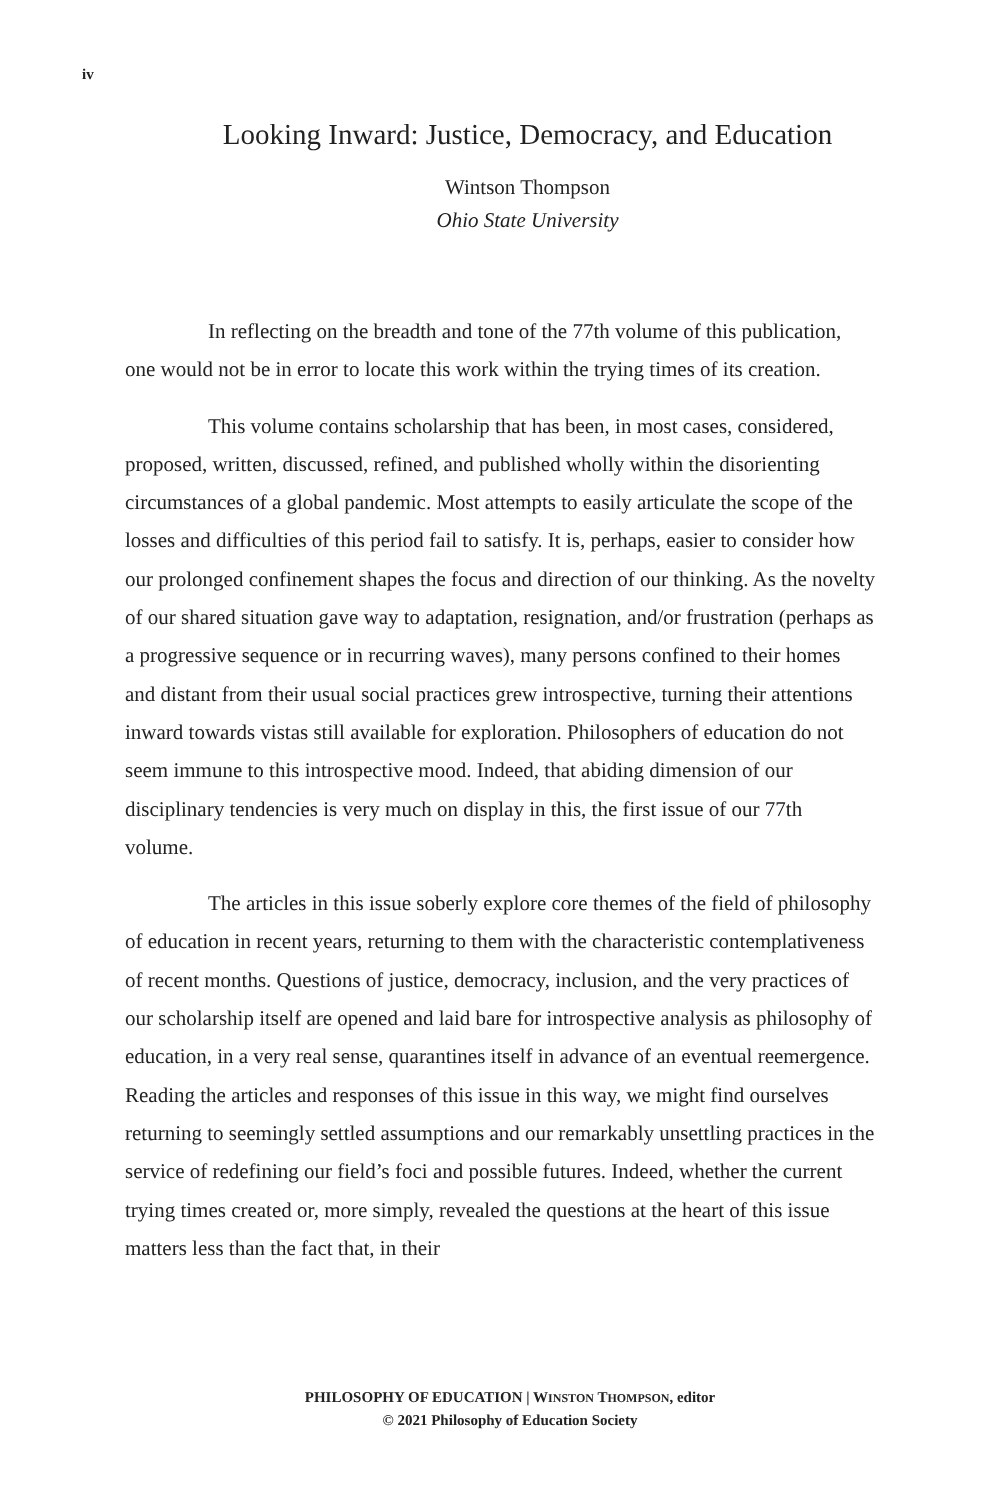iv
Looking Inward: Justice, Democracy, and Education
Wintson Thompson
Ohio State University
In reflecting on the breadth and tone of the 77th volume of this publication, one would not be in error to locate this work within the trying times of its creation.
This volume contains scholarship that has been, in most cases, considered, proposed, written, discussed, refined, and published wholly within the disorienting circumstances of a global pandemic. Most attempts to easily articulate the scope of the losses and difficulties of this period fail to satisfy. It is, perhaps, easier to consider how our prolonged confinement shapes the focus and direction of our thinking. As the novelty of our shared situation gave way to adaptation, resignation, and/or frustration (perhaps as a progressive sequence or in recurring waves), many persons confined to their homes and distant from their usual social practices grew introspective, turning their attentions inward towards vistas still available for exploration. Philosophers of education do not seem immune to this introspective mood. Indeed, that abiding dimension of our disciplinary tendencies is very much on display in this, the first issue of our 77th volume.
The articles in this issue soberly explore core themes of the field of philosophy of education in recent years, returning to them with the characteristic contemplativeness of recent months. Questions of justice, democracy, inclusion, and the very practices of our scholarship itself are opened and laid bare for introspective analysis as philosophy of education, in a very real sense, quarantines itself in advance of an eventual reemergence. Reading the articles and responses of this issue in this way, we might find ourselves returning to seemingly settled assumptions and our remarkably unsettling practices in the service of redefining our field’s foci and possible futures. Indeed, whether the current trying times created or, more simply, revealed the questions at the heart of this issue matters less than the fact that, in their
PHILOSOPHY OF EDUCATION | WINSTON THOMPSON, editor
© 2021 Philosophy of Education Society